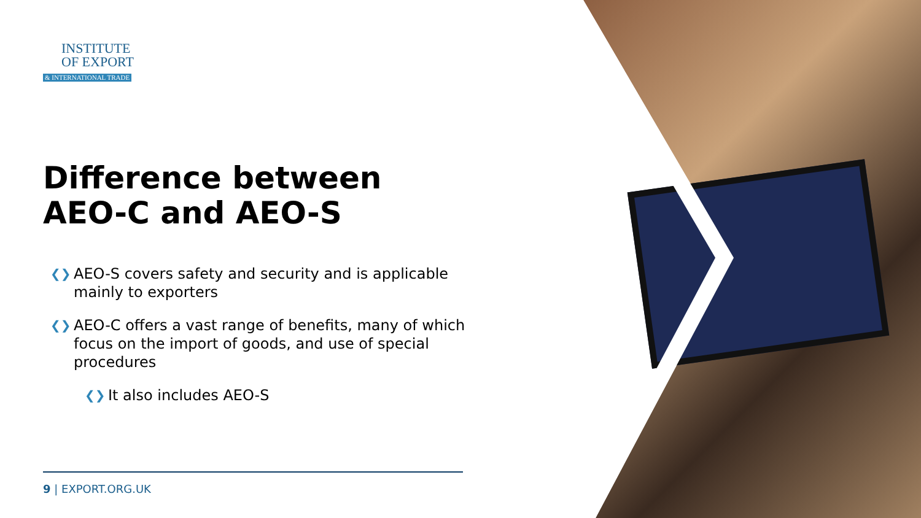INSTITUTE
OF EXPORT
& INTERNATIONAL TRADE
Difference between AEO-C and AEO-S
❮❯ AEO-S covers safety and security and is applicable mainly to exporters
❮❯ AEO-C offers a vast range of benefits, many of which focus on the import of goods, and use of special procedures
❮❯ It also includes AEO-S
9 | EXPORT.ORG.UK